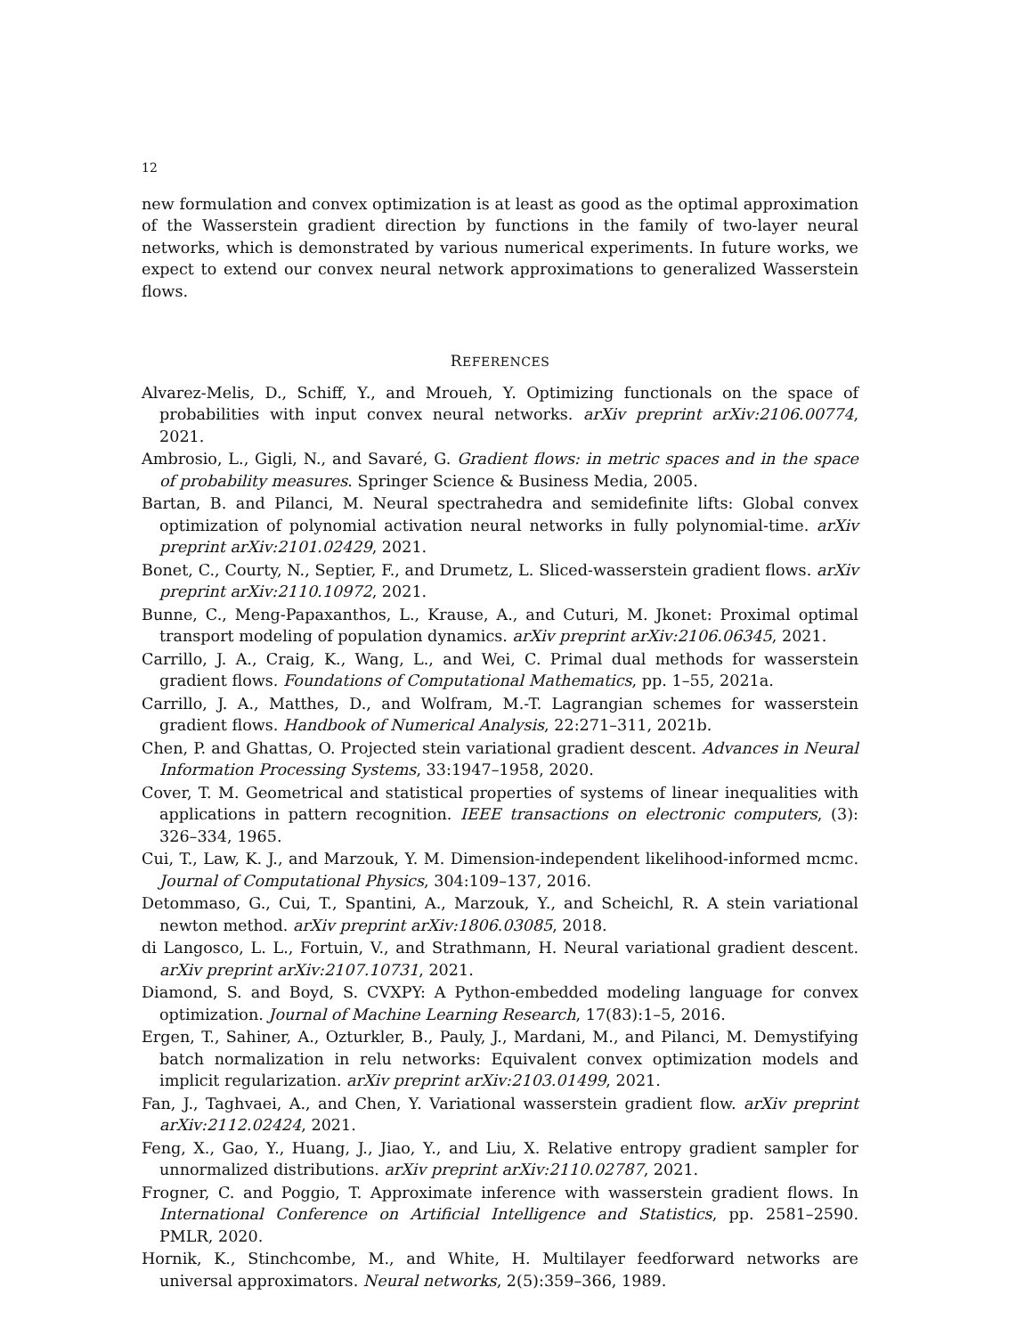12
new formulation and convex optimization is at least as good as the optimal approximation of the Wasserstein gradient direction by functions in the family of two-layer neural networks, which is demonstrated by various numerical experiments. In future works, we expect to extend our convex neural network approximations to generalized Wasserstein flows.
REFERENCES
Alvarez-Melis, D., Schiff, Y., and Mroueh, Y. Optimizing functionals on the space of probabilities with input convex neural networks. arXiv preprint arXiv:2106.00774, 2021.
Ambrosio, L., Gigli, N., and Savaré, G. Gradient flows: in metric spaces and in the space of probability measures. Springer Science & Business Media, 2005.
Bartan, B. and Pilanci, M. Neural spectrahedra and semidefinite lifts: Global convex optimization of polynomial activation neural networks in fully polynomial-time. arXiv preprint arXiv:2101.02429, 2021.
Bonet, C., Courty, N., Septier, F., and Drumetz, L. Sliced-wasserstein gradient flows. arXiv preprint arXiv:2110.10972, 2021.
Bunne, C., Meng-Papaxanthos, L., Krause, A., and Cuturi, M. Jkonet: Proximal optimal transport modeling of population dynamics. arXiv preprint arXiv:2106.06345, 2021.
Carrillo, J. A., Craig, K., Wang, L., and Wei, C. Primal dual methods for wasserstein gradient flows. Foundations of Computational Mathematics, pp. 1–55, 2021a.
Carrillo, J. A., Matthes, D., and Wolfram, M.-T. Lagrangian schemes for wasserstein gradient flows. Handbook of Numerical Analysis, 22:271–311, 2021b.
Chen, P. and Ghattas, O. Projected stein variational gradient descent. Advances in Neural Information Processing Systems, 33:1947–1958, 2020.
Cover, T. M. Geometrical and statistical properties of systems of linear inequalities with applications in pattern recognition. IEEE transactions on electronic computers, (3): 326–334, 1965.
Cui, T., Law, K. J., and Marzouk, Y. M. Dimension-independent likelihood-informed mcmc. Journal of Computational Physics, 304:109–137, 2016.
Detommaso, G., Cui, T., Spantini, A., Marzouk, Y., and Scheichl, R. A stein variational newton method. arXiv preprint arXiv:1806.03085, 2018.
di Langosco, L. L., Fortuin, V., and Strathmann, H. Neural variational gradient descent. arXiv preprint arXiv:2107.10731, 2021.
Diamond, S. and Boyd, S. CVXPY: A Python-embedded modeling language for convex optimization. Journal of Machine Learning Research, 17(83):1–5, 2016.
Ergen, T., Sahiner, A., Ozturkler, B., Pauly, J., Mardani, M., and Pilanci, M. Demystifying batch normalization in relu networks: Equivalent convex optimization models and implicit regularization. arXiv preprint arXiv:2103.01499, 2021.
Fan, J., Taghvaei, A., and Chen, Y. Variational wasserstein gradient flow. arXiv preprint arXiv:2112.02424, 2021.
Feng, X., Gao, Y., Huang, J., Jiao, Y., and Liu, X. Relative entropy gradient sampler for unnormalized distributions. arXiv preprint arXiv:2110.02787, 2021.
Frogner, C. and Poggio, T. Approximate inference with wasserstein gradient flows. In International Conference on Artificial Intelligence and Statistics, pp. 2581–2590. PMLR, 2020.
Hornik, K., Stinchcombe, M., and White, H. Multilayer feedforward networks are universal approximators. Neural networks, 2(5):359–366, 1989.